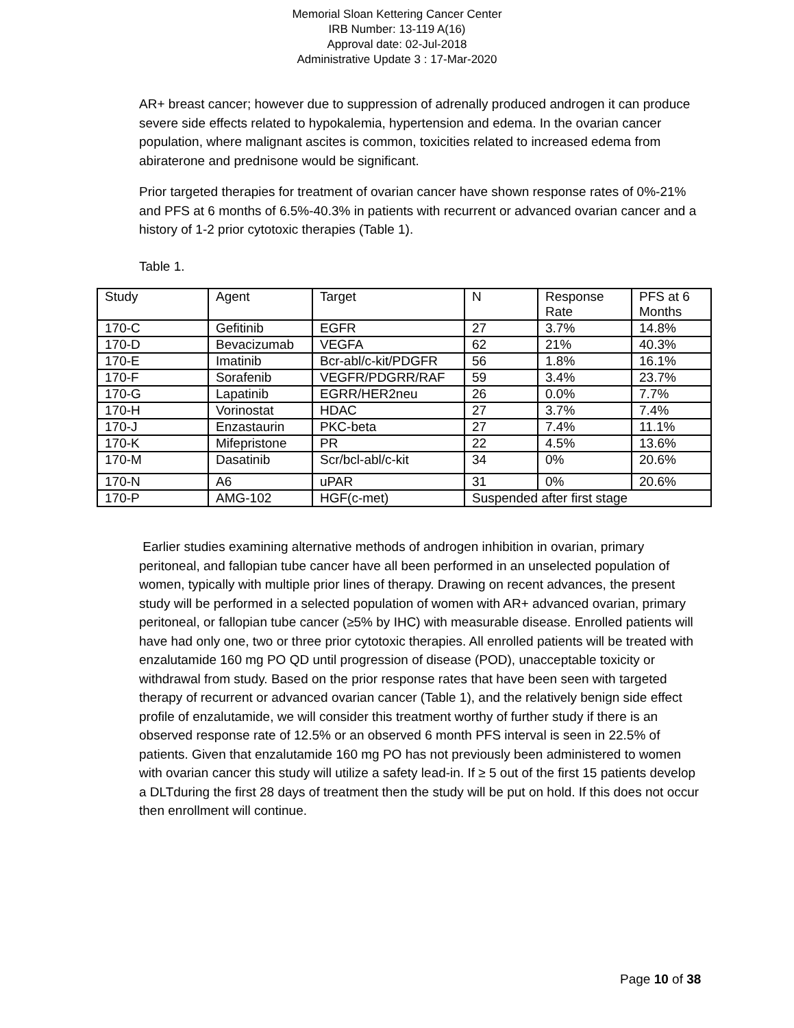Memorial Sloan Kettering Cancer Center
IRB Number: 13-119 A(16)
Approval date: 02-Jul-2018
Administrative Update 3 : 17-Mar-2020
AR+ breast cancer; however due to suppression of adrenally produced androgen it can produce severe side effects related to hypokalemia, hypertension and edema. In the ovarian cancer population, where malignant ascites is common, toxicities related to increased edema from abiraterone and prednisone would be significant.
Prior targeted therapies for treatment of ovarian cancer have shown response rates of 0%-21% and PFS at 6 months of 6.5%-40.3% in patients with recurrent or advanced ovarian cancer and a history of 1-2 prior cytotoxic therapies (Table 1).
Table 1.
| Study | Agent | Target | N | Response Rate | PFS at 6 Months |
| 170-C | Gefitinib | EGFR | 27 | 3.7% | 14.8% |
| 170-D | Bevacizumab | VEGFA | 62 | 21% | 40.3% |
| 170-E | Imatinib | Bcr-abl/c-kit/PDGFR | 56 | 1.8% | 16.1% |
| 170-F | Sorafenib | VEGFR/PDGRR/RAF | 59 | 3.4% | 23.7% |
| 170-G | Lapatinib | EGRR/HER2neu | 26 | 0.0% | 7.7% |
| 170-H | Vorinostat | HDAC | 27 | 3.7% | 7.4% |
| 170-J | Enzastaurin | PKC-beta | 27 | 7.4% | 11.1% |
| 170-K | Mifepristone | PR | 22 | 4.5% | 13.6% |
| 170-M | Dasatinib | Scr/bcl-abl/c-kit | 34 | 0% | 20.6% |
| 170-N | A6 | uPAR | 31 | 0% | 20.6% |
| 170-P | AMG-102 | HGF(c-met) | Suspended after first stage | | |
Earlier studies examining alternative methods of androgen inhibition in ovarian, primary peritoneal, and fallopian tube cancer have all been performed in an unselected population of women, typically with multiple prior lines of therapy. Drawing on recent advances, the present study will be performed in a selected population of women with AR+ advanced ovarian, primary peritoneal, or fallopian tube cancer (≥5% by IHC) with measurable disease. Enrolled patients will have had only one, two or three prior cytotoxic therapies. All enrolled patients will be treated with enzalutamide 160 mg PO QD until progression of disease (POD), unacceptable toxicity or withdrawal from study. Based on the prior response rates that have been seen with targeted therapy of recurrent or advanced ovarian cancer (Table 1), and the relatively benign side effect profile of enzalutamide, we will consider this treatment worthy of further study if there is an observed response rate of 12.5% or an observed 6 month PFS interval is seen in 22.5% of patients. Given that enzalutamide 160 mg PO has not previously been administered to women with ovarian cancer this study will utilize a safety lead-in. If ≥ 5 out of the first 15 patients develop a DLTduring the first 28 days of treatment then the study will be put on hold. If this does not occur then enrollment will continue.
Page 10 of 38